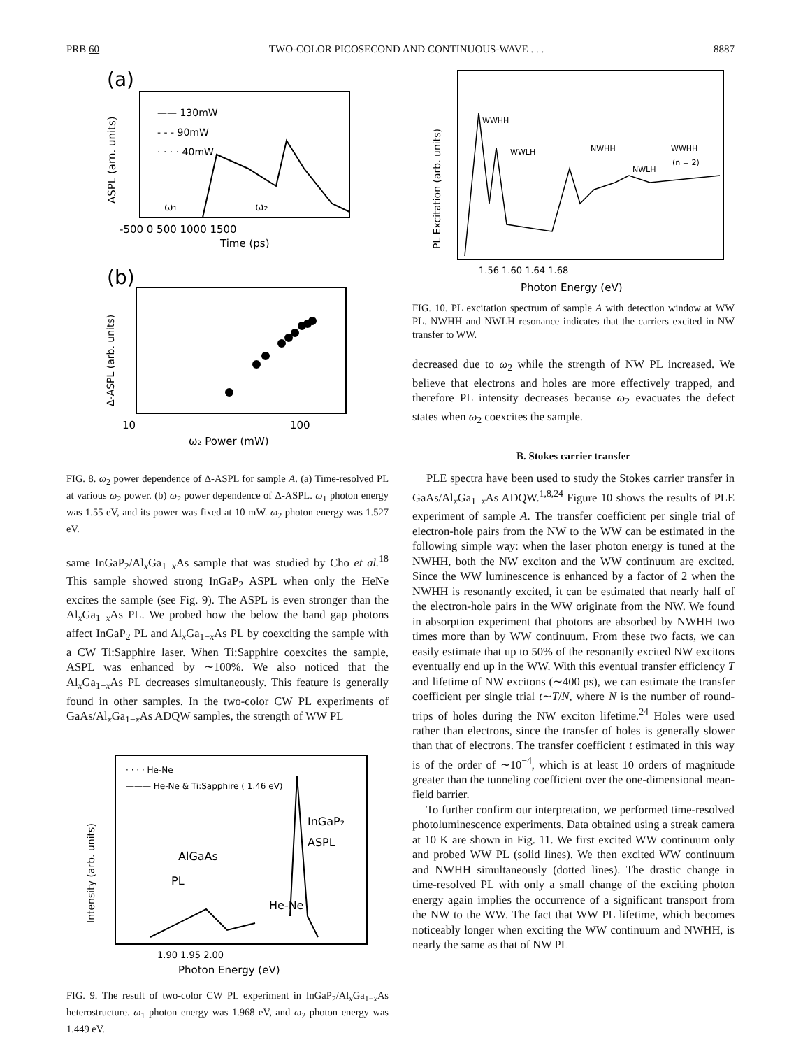PRB 60 TWO-COLOR PICOSECOND AND CONTINUOUS-WAVE . . . 8887
(a)
ASPL (arn. units)
—— 130mW
- - - 90mW
· · · · 40mW
ω₁
ω₂
-500 0 500 1000 1500
Time (ps)
(b)
Δ-ASPL (arb. units)
10
100
ω₂ Power (mW)
FIG. 8. ω<sub>2</sub> power dependence of Δ-ASPL for sample A. (a) Time-resolved PL at various ω<sub>2</sub> power. (b) ω<sub>2</sub> power dependence of Δ-ASPL. ω<sub>1</sub> photon energy was 1.55 eV, and its power was fixed at 10 mW. ω<sub>2</sub> photon energy was 1.527 eV.
same InGaP<sub>2</sub>/Al<sub>x</sub>Ga<sub>1−x</sub>As sample that was studied by Cho et al.<sup>18</sup> This sample showed strong InGaP<sub>2</sub> ASPL when only the HeNe excites the sample (see Fig. 9). The ASPL is even stronger than the Al<sub>x</sub>Ga<sub>1−x</sub>As PL. We probed how the below the band gap photons affect InGaP<sub>2</sub> PL and Al<sub>x</sub>Ga<sub>1−x</sub>As PL by coexciting the sample with a CW Ti:Sapphire laser. When Ti:Sapphire coexcites the sample, ASPL was enhanced by ∼100%. We also noticed that the Al<sub>x</sub>Ga<sub>1−x</sub>As PL decreases simultaneously. This feature is generally found in other samples. In the two-color CW PL experiments of GaAs/Al<sub>x</sub>Ga<sub>1−x</sub>As ADQW samples, the strength of WW PL
Intensity (arb. units)
· · · · He-Ne
——— He-Ne & Ti:Sapphire ( 1.46 eV)
AlGaAs
PL
InGaP₂
ASPL
He-Ne
1.90 1.95 2.00
Photon Energy (eV)
FIG. 9. The result of two-color CW PL experiment in InGaP<sub>2</sub>/Al<sub>x</sub>Ga<sub>1−x</sub>As heterostructure. ω<sub>1</sub> photon energy was 1.968 eV, and ω<sub>2</sub> photon energy was 1.449 eV.
PL Excitation (arb. units)
WWHH
WWLH
NWHH
NWLH
WWHH
(n = 2)
1.56 1.60 1.64 1.68
Photon Energy (eV)
FIG. 10. PL excitation spectrum of sample A with detection window at WW PL. NWHH and NWLH resonance indicates that the carriers excited in NW transfer to WW.
decreased due to ω<sub>2</sub> while the strength of NW PL increased. We believe that electrons and holes are more effectively trapped, and therefore PL intensity decreases because ω<sub>2</sub> evacuates the defect states when ω<sub>2</sub> coexcites the sample.
B. Stokes carrier transfer
PLE spectra have been used to study the Stokes carrier transfer in GaAs/Al<sub>x</sub>Ga<sub>1−x</sub>As ADQW.<sup>1,8,24</sup> Figure 10 shows the results of PLE experiment of sample A. The transfer coefficient per single trial of electron-hole pairs from the NW to the WW can be estimated in the following simple way: when the laser photon energy is tuned at the NWHH, both the NW exciton and the WW continuum are excited. Since the WW luminescence is enhanced by a factor of 2 when the NWHH is resonantly excited, it can be estimated that nearly half of the electron-hole pairs in the WW originate from the NW. We found in absorption experiment that photons are absorbed by NWHH two times more than by WW continuum. From these two facts, we can easily estimate that up to 50% of the resonantly excited NW excitons eventually end up in the WW. With this eventual transfer efficiency T and lifetime of NW excitons (∼400 ps), we can estimate the transfer coefficient per single trial t∼T/N, where N is the number of round-trips of holes during the NW exciton lifetime.<sup>24</sup> Holes were used rather than electrons, since the transfer of holes is generally slower than that of electrons. The transfer coefficient t estimated in this way is of the order of ∼10<sup>−4</sup>, which is at least 10 orders of magnitude greater than the tunneling coefficient over the one-dimensional mean-field barrier.
To further confirm our interpretation, we performed time-resolved photoluminescence experiments. Data obtained using a streak camera at 10 K are shown in Fig. 11. We first excited WW continuum only and probed WW PL (solid lines). We then excited WW continuum and NWHH simultaneously (dotted lines). The drastic change in time-resolved PL with only a small change of the exciting photon energy again implies the occurrence of a significant transport from the NW to the WW. The fact that WW PL lifetime, which becomes noticeably longer when exciting the WW continuum and NWHH, is nearly the same as that of NW PL